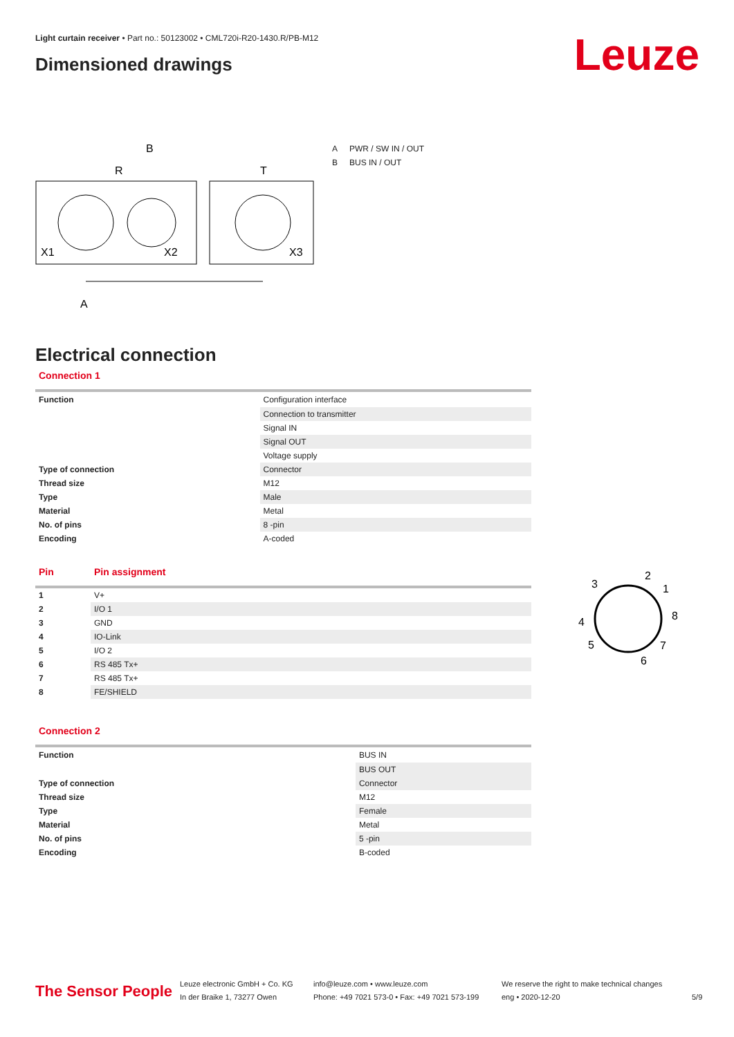Light curtain receiver • Part no.: 50123002 • CML720i-R20-1430.R/PB-M12
Dimensioned drawings Leuze
R
B
T
X1
X2
X3
A
A PWR / SW IN / OUT
B BUS IN / OUT
Electrical connection
Connection 1
| Function | Configuration interface |
| | Connection to transmitter |
| | Signal IN |
| | Signal OUT |
| | Voltage supply |
| Type of connection | Connector |
| Thread size | M12 |
| Type | Male |
| Material | Metal |
| No. of pins | 8 -pin |
| Encoding | A-coded |
| Pin | Pin assignment |
| --- | --- |
| 1 | V+ |
| 2 | I/O 1 |
| 3 | GND |
| 4 | IO-Link |
| 5 | I/O 2 |
| 6 | RS 485 Tx+ |
| 7 | RS 485 Tx+ |
| 8 | FE/SHIELD |
3
2
1
8
4
5
7
6
Connection 2
| Function | BUS IN |
| | BUS OUT |
| Type of connection | Connector |
| Thread size | M12 |
| Type | Female |
| Material | Metal |
| No. of pins | 5 -pin |
| Encoding | B-coded |
The Sensor People
Leuze electronic GmbH + Co. KG
In der Braike 1, 73277 Owen
info@leuze.com • www.leuze.com
Phone: +49 7021 573-0 • Fax: +49 7021 573-199
We reserve the right to make technical changes
eng • 2020-12-20
5/9